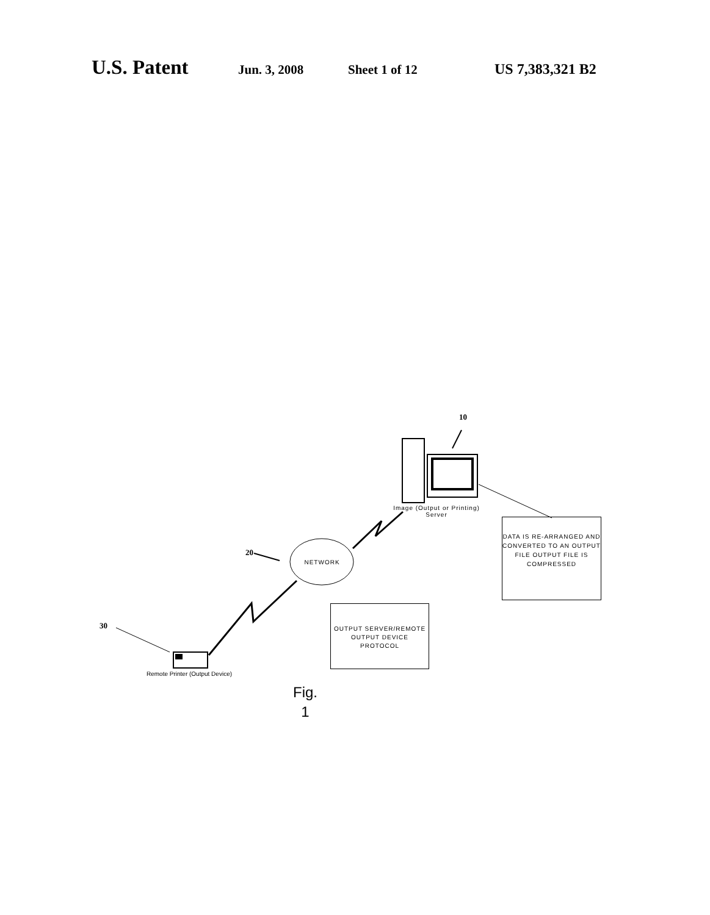U.S. Patent Jun. 3, 2008 Sheet 1 of 12 US 7,383,321 B2
10
Image (Output or Printing) Server
DATA IS RE-ARRANGED AND CONVERTED TO AN OUTPUT FILE OUTPUT FILE IS COMPRESSED
20
NETWORK
OUTPUT SERVER/REMOTE OUTPUT DEVICE PROTOCOL
30
Remote Printer (Output Device)
Fig. 1